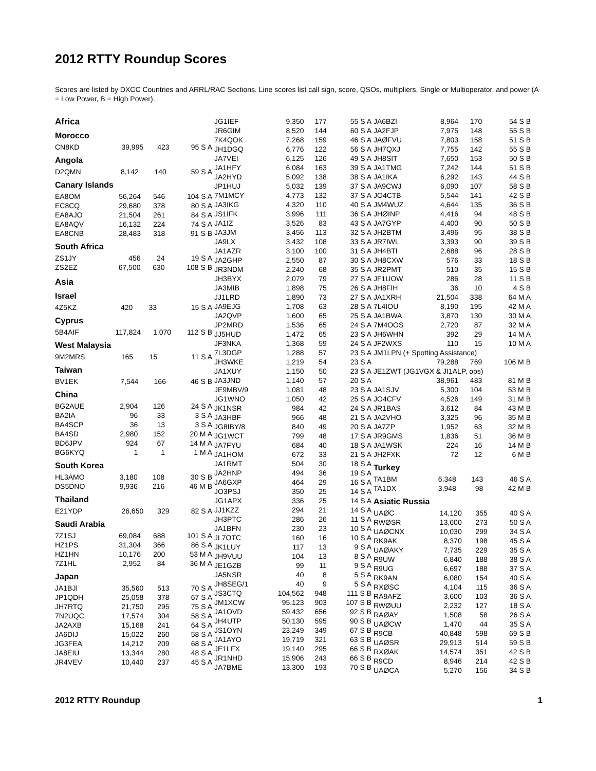2012 RTTY Roundup Scores
Scores are listed by DXCC Countries and ARRL/RAC Sections. Line scores list call sign, score, QSOs, multipliers, Single or Multioperator, and power (A = Low Power, B = High Power).
Africa
Morocco
| CN8KD | 39,995 | 423 | 95 S A |
Angola
| D2QMN | 8,142 | 140 | 59 S A |
Canary Islands
| EA8OM | 56,264 | 546 | 104 S A |
| EC8CQ | 29,680 | 378 | 80 S A |
| EA8AJO | 21,504 | 261 | 84 S A |
| EA8AQV | 16,132 | 224 | 74 S A |
| EA8CNB | 28,483 | 318 | 91 S B |
South Africa
| ZS1JY | 456 | 24 | 19 S A |
| ZS2EZ | 67,500 | 630 | 108 S B |
Asia
Israel
| 4Z5KZ | 420 | 33 | 15 S A |
Cyprus
| 5B4AIF | 117,824 | 1,070 | 112 S B |
West Malaysia
| 9M2MRS | 165 | 15 | 11 S A |
Taiwan
| BV1EK | 7,544 | 166 | 46 S B |
China
| BG2AUE | 2,904 | 126 | 24 S A |
| BA2IA | 96 | 33 | 3 S A |
| BA4SCP | 36 | 13 | 3 S A |
| BA4SD | 2,980 | 152 | 20 M A |
| BD6JPV | 924 | 67 | 14 M A |
| BG6KYQ | 1 | 1 | 1 M A |
South Korea
| HL3AMO | 3,180 | 108 | 30 S B |
| DS5DNO | 9,936 | 216 | 46 M B |
Thailand
| E21YDP | 26,650 | 329 | 82 S A |
Saudi Arabia
| 7Z1SJ | 69,084 | 688 | 101 S A |
| HZ1PS | 31,304 | 366 | 86 S A |
| HZ1HN | 10,176 | 200 | 53 M A |
| 7Z1HL | 2,952 | 84 | 36 M A |
Japan
| JA1BJI | 35,560 | 513 | 70 S A |
| JP1QDH | 25,058 | 378 | 67 S A |
| JH7RTQ | 21,750 | 295 | 75 S A |
| 7N2UQC | 17,574 | 304 | 58 S A |
| JA2AXB | 15,168 | 241 | 64 S A |
| JA6DIJ | 15,022 | 260 | 58 S A |
| JG3FEA | 14,212 | 209 | 68 S A |
| JA8EIU | 13,344 | 280 | 48 S A |
| JR4VEV | 10,440 | 237 | 45 S A |
| JG1IEF | 9,350 | 177 | 55 S A |
| JR6GIM | 8,520 | 144 | 60 S A |
| 7K4QOK | 7,268 | 159 | 46 S A |
| JH1DGQ | 6,776 | 122 | 56 S A |
| JA7VEI | 6,125 | 126 | 49 S A |
| JA1HFY | 6,084 | 163 | 39 S A |
| JA2HYD | 5,092 | 138 | 38 S A |
| JP1HUJ | 5,032 | 139 | 37 S A |
| 7M1MCY | 4,773 | 132 | 37 S A |
| JA3IKG | 4,320 | 110 | 40 S A |
| JS1IFK | 3,996 | 111 | 36 S A |
| JA1IZ | 3,526 | 83 | 43 S A |
| JA3JM | 3,456 | 113 | 32 S A |
| JA9LX | 3,432 | 108 | 33 S A |
| JA1AZR | 3,100 | 100 | 31 S A |
| JA2GHP | 2,550 | 87 | 30 S A |
| JR3NDM | 2,240 | 68 | 35 S A |
| JH3BYX | 2,079 | 79 | 27 S A |
| JA3MIB | 1,898 | 75 | 26 S A |
| JJ1LRD | 1,890 | 73 | 27 S A |
| JA9EJG | 1,708 | 63 | 28 S A |
| JA2QVP | 1,600 | 65 | 25 S A |
| JP2MRD | 1,536 | 65 | 24 S A |
| JJ5HUD | 1,472 | 65 | 23 S A |
| JF3NKA | 1,368 | 59 | 24 S A |
| 7L3DGP | 1,288 | 57 | 23 S A |
| JH3WKE | 1,219 | 54 | 23 S A |
| JA1XUY | 1,150 | 50 | 23 S A |
| JA3JND | 1,140 | 57 | 20 S A |
| JE9MBV/9 | 1,081 | 48 | 23 S A |
| JG1WNO | 1,050 | 42 | 25 S A |
| JK1NSR | 984 | 42 | 24 S A |
| JA3HBF | 966 | 48 | 21 S A |
| JG8IBY/8 | 840 | 49 | 20 S A |
| JG1WCT | 799 | 48 | 17 S A |
| JA7FYU | 684 | 40 | 18 S A |
| JA1HOM | 672 | 33 | 21 S A |
| JA1RMT | 504 | 30 | 18 S A |
| JA2HNP | 494 | 36 | 19 S A |
| JA6GXP | 464 | 29 | 16 S A |
| JO3PSJ | 350 | 25 | 14 S A |
| JG1APX | 336 | 25 | 14 S A |
| JJ1KZZ | 294 | 21 | 14 S A |
| JH3PTC | 286 | 26 | 11 S A |
| JA1BFN | 230 | 23 | 10 S A |
| JL7OTC | 160 | 16 | 10 S A |
| JK1LUY | 117 | 13 | 9 S A |
| JH9VUU | 104 | 13 | 8 S A |
| JE1GZB | 99 | 11 | 9 S A |
| JA5NSR | 40 | 8 | 5 S A |
| JH8SEG/1 | 40 | 9 | 5 S A |
| JS3CTQ | 104,562 | 948 | 111 S B |
| JM1XCW | 95,123 | 903 | 107 S B |
| JA1OVD | 59,432 | 656 | 92 S B |
| JH4UTP | 50,130 | 595 | 90 S B |
| JS1OYN | 23,249 | 349 | 67 S B |
| JA1AYO | 19,719 | 321 | 63 S B |
| JE1LFX | 19,140 | 295 | 66 S B |
| JR1NHD | 15,906 | 243 | 66 S B |
| JA7BME | 13,300 | 193 | 70 S B |
| JA6BZI | 8,964 | 170 | 54 S B |
| JA2FJP | 7,975 | 148 | 55 S B |
| JAØFVU | 7,803 | 158 | 51 S B |
| JH7QXJ | 7,755 | 142 | 55 S B |
| JH8SIT | 7,650 | 153 | 50 S B |
| JA1TMG | 7,242 | 144 | 51 S B |
| JA1IKA | 6,292 | 143 | 44 S B |
| JA9CWJ | 6,090 | 107 | 58 S B |
| JO4CTB | 5,544 | 141 | 42 S B |
| JM4WUZ | 4,644 | 135 | 36 S B |
| JHØINP | 4,416 | 94 | 48 S B |
| JA7GYP | 4,400 | 90 | 50 S B |
| JH2BTM | 3,496 | 95 | 38 S B |
| JR7IWL | 3,393 | 90 | 39 S B |
| JH4BTI | 2,688 | 96 | 28 S B |
| JH8CXW | 576 | 33 | 18 S B |
| JR2PMT | 510 | 35 | 15 S B |
| JF1UOW | 286 | 28 | 11 S B |
| JH8FIH | 36 | 10 | 4 S B |
| JA1XRH | 21,504 | 338 | 64 M A |
| 7L4IOU | 8,190 | 195 | 42 M A |
| JA1BWA | 3,870 | 130 | 30 M A |
| 7M4OOS | 2,720 | 87 | 32 M A |
| JH6WHN | 392 | 29 | 14 M A |
| JF2WXS | 110 | 15 | 10 M A |
| JM1LPN (+ Spotting Assistance) | | | |
| | 79,288 | 769 | 106 M B |
| JE1ZWT (JG1VGX & JI1ALP, ops) | | | |
| | 38,961 | 483 | 81 M B |
| JA1SJV | 5,300 | 104 | 53 M B |
| JO4CFV | 4,526 | 149 | 31 M B |
| JR1BAS | 3,612 | 84 | 43 M B |
| JA2VHO | 3,325 | 96 | 35 M B |
| JA7ZP | 1,952 | 63 | 32 M B |
| JR9GMS | 1,836 | 51 | 36 M B |
| JA1WSK | 224 | 16 | 14 M B |
| JH2FXK | 72 | 12 | 6 M B |
Turkey
| TA1BM | 6,348 | 143 | 46 S A |
| TA1DX | 3,948 | 98 | 42 M B |
Asiatic Russia
| UAØC | 14,120 | 355 | 40 S A |
| RWØSR | 13,600 | 273 | 50 S A |
| UAØCNX | 10,030 | 299 | 34 S A |
| RK9AK | 8,370 | 198 | 45 S A |
| UAØAKY | 7,735 | 229 | 35 S A |
| R9UW | 6,840 | 188 | 38 S A |
| R9UG | 6,697 | 188 | 37 S A |
| RK9AN | 6,080 | 154 | 40 S A |
| RXØSC | 4,104 | 115 | 36 S A |
| RA9AFZ | 3,600 | 103 | 36 S A |
| RWØUU | 2,232 | 127 | 18 S A |
| RAØAY | 1,508 | 58 | 26 S A |
| UAØCW | 1,470 | 44 | 35 S A |
| R9CB | 40,848 | 598 | 69 S B |
| UAØSR | 29,913 | 514 | 59 S B |
| RXØAK | 14,574 | 351 | 42 S B |
| R9CD | 8,946 | 214 | 42 S B |
| UAØCA | 5,270 | 156 | 34 S B |
2012 RTTY Roundup 1